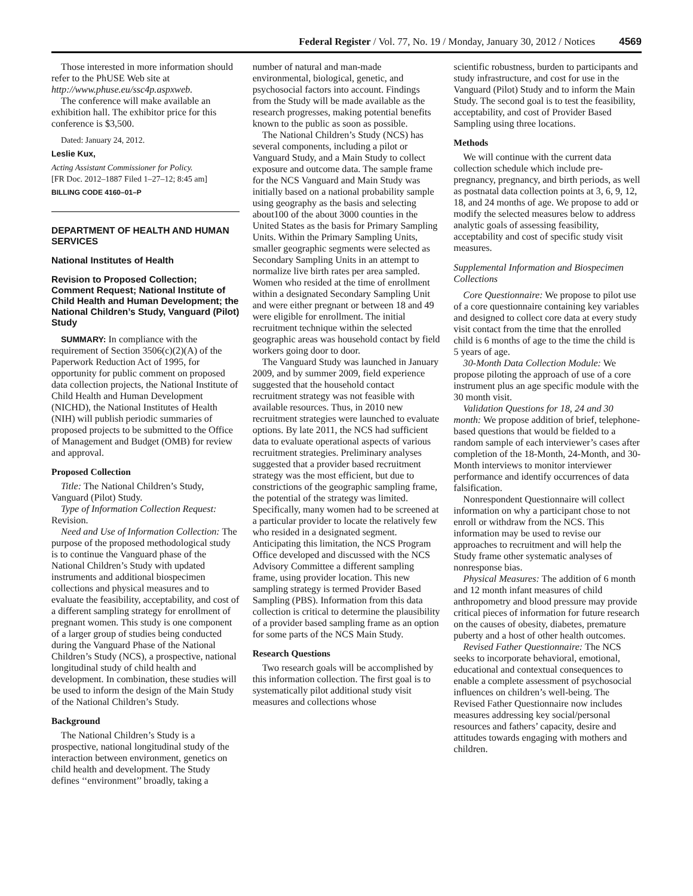Federal Register / Vol. 77, No. 19 / Monday, January 30, 2012 / Notices 4569
Those interested in more information should refer to the PhUSE Web site at http://www.phuse.eu/ssc4p.aspxweb.
The conference will make available an exhibition hall. The exhibitor price for this conference is $3,500.
Dated: January 24, 2012.
Leslie Kux,
Acting Assistant Commissioner for Policy.
[FR Doc. 2012–1887 Filed 1–27–12; 8:45 am]
BILLING CODE 4160–01–P
DEPARTMENT OF HEALTH AND HUMAN SERVICES
National Institutes of Health
Revision to Proposed Collection; Comment Request; National Institute of Child Health and Human Development; the National Children’s Study, Vanguard (Pilot) Study
SUMMARY: In compliance with the requirement of Section 3506(c)(2)(A) of the Paperwork Reduction Act of 1995, for opportunity for public comment on proposed data collection projects, the National Institute of Child Health and Human Development (NICHD), the National Institutes of Health (NIH) will publish periodic summaries of proposed projects to be submitted to the Office of Management and Budget (OMB) for review and approval.
Proposed Collection
Title: The National Children’s Study, Vanguard (Pilot) Study.
Type of Information Collection Request: Revision.
Need and Use of Information Collection: The purpose of the proposed methodological study is to continue the Vanguard phase of the National Children’s Study with updated instruments and additional biospecimen collections and physical measures and to evaluate the feasibility, acceptability, and cost of a different sampling strategy for enrollment of pregnant women. This study is one component of a larger group of studies being conducted during the Vanguard Phase of the National Children’s Study (NCS), a prospective, national longitudinal study of child health and development. In combination, these studies will be used to inform the design of the Main Study of the National Children’s Study.
Background
The National Children’s Study is a prospective, national longitudinal study of the interaction between environment, genetics on child health and development. The Study defines ‘‘environment’’ broadly, taking a
number of natural and man-made environmental, biological, genetic, and psychosocial factors into account. Findings from the Study will be made available as the research progresses, making potential benefits known to the public as soon as possible.
The National Children’s Study (NCS) has several components, including a pilot or Vanguard Study, and a Main Study to collect exposure and outcome data. The sample frame for the NCS Vanguard and Main Study was initially based on a national probability sample using geography as the basis and selecting about100 of the about 3000 counties in the United States as the basis for Primary Sampling Units. Within the Primary Sampling Units, smaller geographic segments were selected as Secondary Sampling Units in an attempt to normalize live birth rates per area sampled. Women who resided at the time of enrollment within a designated Secondary Sampling Unit and were either pregnant or between 18 and 49 were eligible for enrollment. The initial recruitment technique within the selected geographic areas was household contact by field workers going door to door.
The Vanguard Study was launched in January 2009, and by summer 2009, field experience suggested that the household contact recruitment strategy was not feasible with available resources. Thus, in 2010 new recruitment strategies were launched to evaluate options. By late 2011, the NCS had sufficient data to evaluate operational aspects of various recruitment strategies. Preliminary analyses suggested that a provider based recruitment strategy was the most efficient, but due to constrictions of the geographic sampling frame, the potential of the strategy was limited. Specifically, many women had to be screened at a particular provider to locate the relatively few who resided in a designated segment. Anticipating this limitation, the NCS Program Office developed and discussed with the NCS Advisory Committee a different sampling frame, using provider location. This new sampling strategy is termed Provider Based Sampling (PBS). Information from this data collection is critical to determine the plausibility of a provider based sampling frame as an option for some parts of the NCS Main Study.
Research Questions
Two research goals will be accomplished by this information collection. The first goal is to systematically pilot additional study visit measures and collections whose
scientific robustness, burden to participants and study infrastructure, and cost for use in the Vanguard (Pilot) Study and to inform the Main Study. The second goal is to test the feasibility, acceptability, and cost of Provider Based Sampling using three locations.
Methods
We will continue with the current data collection schedule which include pre-pregnancy, pregnancy, and birth periods, as well as postnatal data collection points at 3, 6, 9, 12, 18, and 24 months of age. We propose to add or modify the selected measures below to address analytic goals of assessing feasibility, acceptability and cost of specific study visit measures.
Supplemental Information and Biospecimen Collections
Core Questionnaire: We propose to pilot use of a core questionnaire containing key variables and designed to collect core data at every study visit contact from the time that the enrolled child is 6 months of age to the time the child is 5 years of age.
30-Month Data Collection Module: We propose piloting the approach of use of a core instrument plus an age specific module with the 30 month visit.
Validation Questions for 18, 24 and 30 month: We propose addition of brief, telephone-based questions that would be fielded to a random sample of each interviewer’s cases after completion of the 18-Month, 24-Month, and 30-Month interviews to monitor interviewer performance and identify occurrences of data falsification.
Nonrespondent Questionnaire will collect information on why a participant chose to not enroll or withdraw from the NCS. This information may be used to revise our approaches to recruitment and will help the Study frame other systematic analyses of nonresponse bias.
Physical Measures: The addition of 6 month and 12 month infant measures of child anthropometry and blood pressure may provide critical pieces of information for future research on the causes of obesity, diabetes, premature puberty and a host of other health outcomes.
Revised Father Questionnaire: The NCS seeks to incorporate behavioral, emotional, educational and contextual consequences to enable a complete assessment of psychosocial influences on children’s well-being. The Revised Father Questionnaire now includes measures addressing key social/personal resources and fathers’ capacity, desire and attitudes towards engaging with mothers and children.